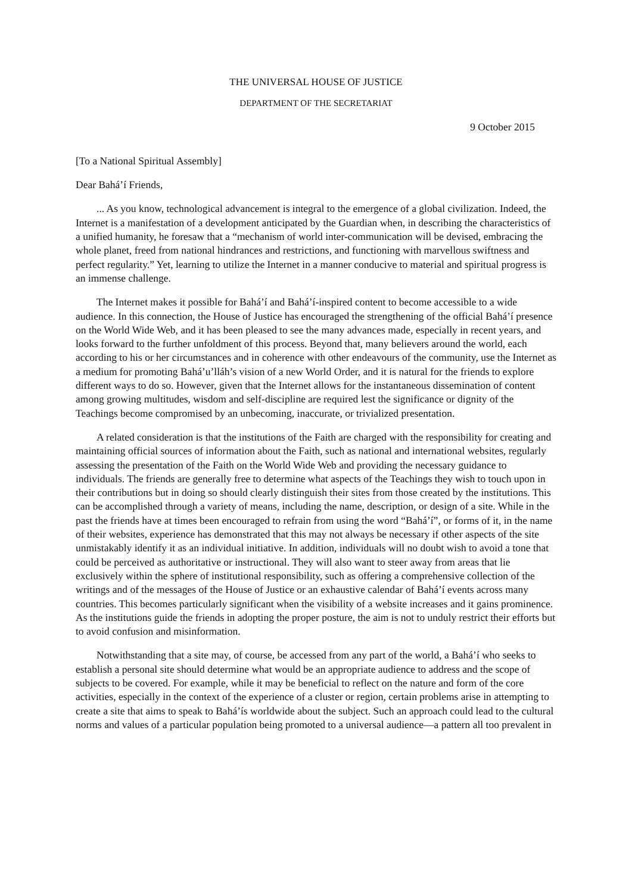THE UNIVERSAL HOUSE OF JUSTICE
DEPARTMENT OF THE SECRETARIAT
9 October 2015
[To a National Spiritual Assembly]
Dear Bahá’í Friends,
... As you know, technological advancement is integral to the emergence of a global civilization. Indeed, the Internet is a manifestation of a development anticipated by the Guardian when, in describing the characteristics of a unified humanity, he foresaw that a “mechanism of world inter-communication will be devised, embracing the whole planet, freed from national hindrances and restrictions, and functioning with marvellous swiftness and perfect regularity.” Yet, learning to utilize the Internet in a manner conducive to material and spiritual progress is an immense challenge.
The Internet makes it possible for Bahá’í and Bahá’í-inspired content to become accessible to a wide audience. In this connection, the House of Justice has encouraged the strengthening of the official Bahá’í presence on the World Wide Web, and it has been pleased to see the many advances made, especially in recent years, and looks forward to the further unfoldment of this process. Beyond that, many believers around the world, each according to his or her circumstances and in coherence with other endeavours of the community, use the Internet as a medium for promoting Bahá’u’lláh’s vision of a new World Order, and it is natural for the friends to explore different ways to do so. However, given that the Internet allows for the instantaneous dissemination of content among growing multitudes, wisdom and self-discipline are required lest the significance or dignity of the Teachings become compromised by an unbecoming, inaccurate, or trivialized presentation.
A related consideration is that the institutions of the Faith are charged with the responsibility for creating and maintaining official sources of information about the Faith, such as national and international websites, regularly assessing the presentation of the Faith on the World Wide Web and providing the necessary guidance to individuals. The friends are generally free to determine what aspects of the Teachings they wish to touch upon in their contributions but in doing so should clearly distinguish their sites from those created by the institutions. This can be accomplished through a variety of means, including the name, description, or design of a site. While in the past the friends have at times been encouraged to refrain from using the word “Bahá’í”, or forms of it, in the name of their websites, experience has demonstrated that this may not always be necessary if other aspects of the site unmistakably identify it as an individual initiative. In addition, individuals will no doubt wish to avoid a tone that could be perceived as authoritative or instructional. They will also want to steer away from areas that lie exclusively within the sphere of institutional responsibility, such as offering a comprehensive collection of the writings and of the messages of the House of Justice or an exhaustive calendar of Bahá’í events across many countries. This becomes particularly significant when the visibility of a website increases and it gains prominence. As the institutions guide the friends in adopting the proper posture, the aim is not to unduly restrict their efforts but to avoid confusion and misinformation.
Notwithstanding that a site may, of course, be accessed from any part of the world, a Bahá’í who seeks to establish a personal site should determine what would be an appropriate audience to address and the scope of subjects to be covered. For example, while it may be beneficial to reflect on the nature and form of the core activities, especially in the context of the experience of a cluster or region, certain problems arise in attempting to create a site that aims to speak to Bahá’ís worldwide about the subject. Such an approach could lead to the cultural norms and values of a particular population being promoted to a universal audience—a pattern all too prevalent in